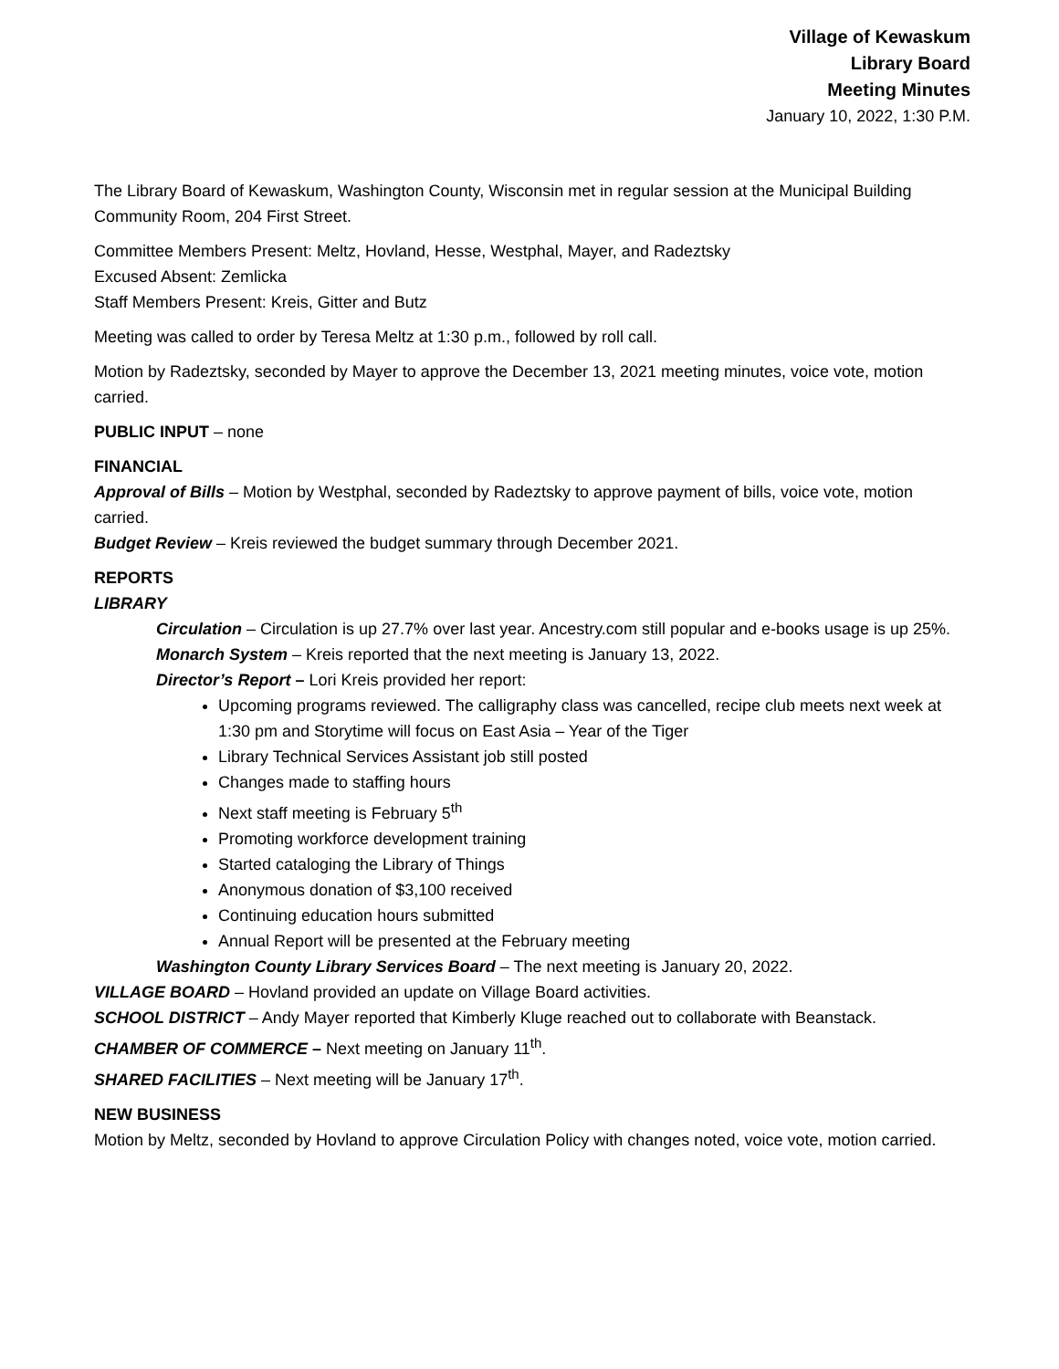Village of Kewaskum
Library Board
Meeting Minutes
January 10, 2022, 1:30 P.M.
The Library Board of Kewaskum, Washington County, Wisconsin met in regular session at the Municipal Building Community Room, 204 First Street.
Committee Members Present: Meltz, Hovland, Hesse, Westphal, Mayer, and Radeztsky
Excused Absent: Zemlicka
Staff Members Present: Kreis, Gitter and Butz
Meeting was called to order by Teresa Meltz at 1:30 p.m., followed by roll call.
Motion by Radeztsky, seconded by Mayer to approve the December 13, 2021 meeting minutes, voice vote, motion carried.
PUBLIC INPUT – none
FINANCIAL
Approval of Bills – Motion by Westphal, seconded by Radeztsky to approve payment of bills, voice vote, motion carried.
Budget Review – Kreis reviewed the budget summary through December 2021.
REPORTS
LIBRARY
Circulation – Circulation is up 27.7% over last year. Ancestry.com still popular and e-books usage is up 25%.
Monarch System – Kreis reported that the next meeting is January 13, 2022.
Director’s Report – Lori Kreis provided her report:
Upcoming programs reviewed. The calligraphy class was cancelled, recipe club meets next week at 1:30 pm and Storytime will focus on East Asia – Year of the Tiger
Library Technical Services Assistant job still posted
Changes made to staffing hours
Next staff meeting is February 5<sup>th</sup>
Promoting workforce development training
Started cataloging the Library of Things
Anonymous donation of $3,100 received
Continuing education hours submitted
Annual Report will be presented at the February meeting
Washington County Library Services Board – The next meeting is January 20, 2022.
VILLAGE BOARD – Hovland provided an update on Village Board activities.
SCHOOL DISTRICT – Andy Mayer reported that Kimberly Kluge reached out to collaborate with Beanstack.
CHAMBER OF COMMERCE – Next meeting on January 11<sup>th</sup>.
SHARED FACILITIES – Next meeting will be January 17<sup>th</sup>.
NEW BUSINESS
Motion by Meltz, seconded by Hovland to approve Circulation Policy with changes noted, voice vote, motion carried.